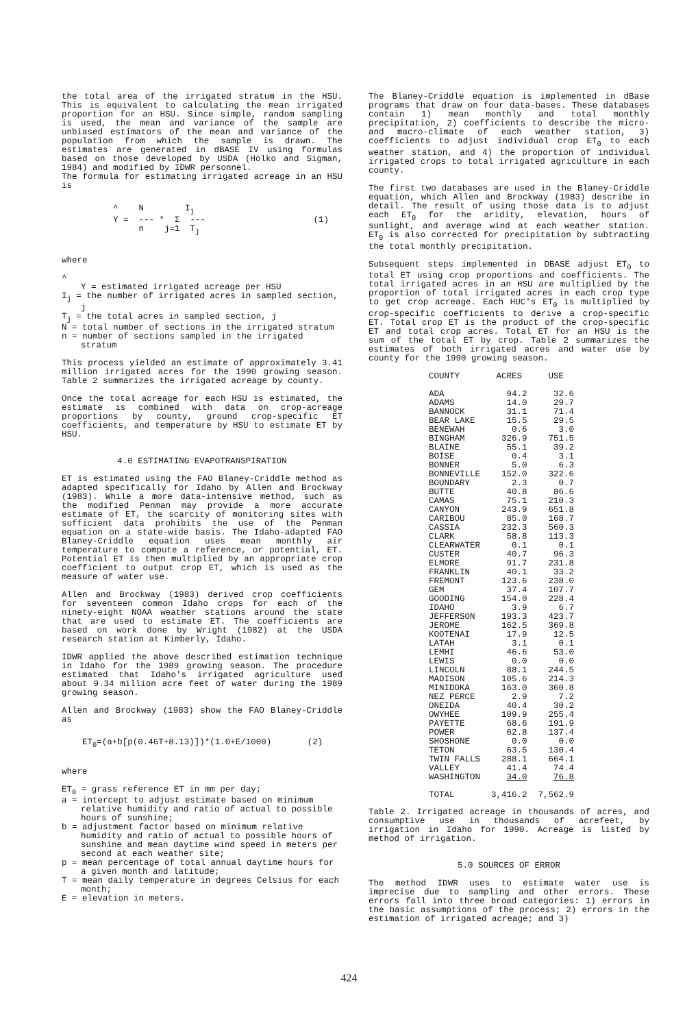the total area of the irrigated stratum in the HSU. This is equivalent to calculating the mean irrigated proportion for an HSU. Since simple, random sampling is used, the mean and variance of the sample are unbiased estimators of the mean and variance of the population from which the sample is drawn. The estimates are generated in dBASE IV using formulas based on those developed by USDA (Holko and Sigman, 1984) and modified by IDWR personnel.
The formula for estimating irrigated acreage in an HSU is
          ^    N        Ij
          Y =  --- *  Σ  ---                     (1)
               n    j=1  Tj
where
^
Y = estimated irrigated acreage per HSU
I<sub>j</sub> = the number of irrigated acres in sampled section, j
T<sub>j</sub> = the total acres in sampled section, j
N = total number of sections in the irrigated stratum
n = number of sections sampled in the irrigated stratum
This process yielded an estimate of approximately 3.41 million irrigated acres for the 1990 growing season. Table 2 summarizes the irrigated acreage by county.
Once the total acreage for each HSU is estimated, the estimate is combined with data on crop-acreage proportions by county, ground crop-specific ET coefficients, and temperature by HSU to estimate ET by HSU.
4.0 ESTIMATING EVAPOTRANSPIRATION
ET is estimated using the FAO Blaney-Criddle method as adapted specifically for Idaho by Allen and Brockway (1983). While a more data-intensive method, such as the modified Penman may provide a more accurate estimate of ET, the scarcity of monitoring sites with sufficient data prohibits the use of the Penman equation on a state-wide basis. The Idaho-adapted FAO Blaney-Criddle equation uses mean monthly air temperature to compute a reference, or potential, ET. Potential ET is then multiplied by an appropriate crop coefficient to output crop ET, which is used as the measure of water use.
Allen and Brockway (1983) derived crop coefficients for seventeen common Idaho crops for each of the ninety-eight NOAA weather stations around the state that are used to estimate ET. The coefficients are based on work done by Wright (1982) at the USDA research station at Kimberly, Idaho.
IDWR applied the above described estimation technique in Idaho for the 1989 growing season. The procedure estimated that Idaho's irrigated agriculture used about 9.34 million acre feet of water during the 1989 growing season.
Allen and Brockway (1983) show the FAO Blaney-Criddle as
ET<sub>0</sub>=(a+b[p(0.46T+8.13)])*(1.0+E/1000) (2)
where
ET<sub>0</sub> = grass reference ET in mm per day;
a = intercept to adjust estimate based on minimum relative humidity and ratio of actual to possible hours of sunshine;
b = adjustment factor based on minimum relative humidity and ratio of actual to possible hours of sunshine and mean daytime wind speed in meters per second at each weather site;
p = mean percentage of total annual daytime hours for a given month and latitude;
T = mean daily temperature in degrees Celsius for each month;
E = elevation in meters.
The Blaney-Criddle equation is implemented in dBase programs that draw on four data-bases. These databases contain 1) mean monthly and total monthly precipitation, 2) coefficients to describe the micro- and macro-climate of each weather station, 3) coefficients to adjust individual crop ET<sub>0</sub> to each weather station, and 4) the proportion of individual irrigated crops to total irrigated agriculture in each county.
The first two databases are used in the Blaney-Criddle equation, which Allen and Brockway (1983) describe in detail. The result of using those data is to adjust each ET<sub>0</sub> for the aridity, elevation, hours of sunlight, and average wind at each weather station. ET<sub>0</sub> is also corrected for precipitation by subtracting the total monthly precipitation.
Subsequent steps implemented in DBASE adjust ET<sub>0</sub> to total ET using crop proportions and coefficients. The total irrigated acres in an HSU are multiplied by the proportion of total irrigated acres in each crop type to get crop acreage. Each HUC's ET<sub>0</sub> is multiplied by crop-specific coefficients to derive a crop-specific ET. Total crop ET is the product of the crop-specific ET and total crop acres. Total ET for an HSU is the sum of the total ET by crop. Table 2 summarizes the estimates of both irrigated acres and water use by county for the 1990 growing season.
| COUNTY | ACRES | USE |
| --- | --- | --- |
| ADA | 94.2 | 32.6 |
| ADAMS | 14.0 | 29.7 |
| BANNOCK | 31.1 | 71.4 |
| BEAR LAKE | 15.5 | 29.5 |
| BENEWAH | 0.6 | 3.0 |
| BINGHAM | 326.9 | 751.5 |
| BLAINE | 55.1 | 39.2 |
| BOISE | 0.4 | 3.1 |
| BONNER | 5.0 | 6.3 |
| BONNEVILLE | 152.0 | 322.6 |
| BOUNDARY | 2.3 | 0.7 |
| BUTTE | 40.8 | 86.6 |
| CAMAS | 75.1 | 210.3 |
| CANYON | 243.9 | 651.8 |
| CARIBOU | 85.0 | 168.7 |
| CASSIA | 232.3 | 560.3 |
| CLARK | 58.8 | 113.3 |
| CLEARWATER | 0.1 | 0.1 |
| CUSTER | 40.7 | 96.3 |
| ELMORE | 91.7 | 231.8 |
| FRANKLIN | 40.1 | 33.2 |
| FREMONT | 123.6 | 238.0 |
| GEM | 37.4 | 107.7 |
| GOODING | 154.0 | 228.4 |
| IDAHO | 3.9 | 6.7 |
| JEFFERSON | 193.3 | 423.7 |
| JEROME | 162.5 | 369.8 |
| KOOTENAI | 17.9 | 12.5 |
| LATAH | 3.1 | 0.1 |
| LEMHI | 46.6 | 53.0 |
| LEWIS | 0.0 | 0.0 |
| LINCOLN | 88.1 | 244.5 |
| MADISON | 105.6 | 214.3 |
| MINIDOKA | 163.0 | 360.8 |
| NEZ PERCE | 2.9 | 7.2 |
| ONEIDA | 40.4 | 30.2 |
| OWYHEE | 109.9 | 255.4 |
| PAYETTE | 68.6 | 191.9 |
| POWER | 62.8 | 137.4 |
| SHOSHONE | 0.0 | 0.0 |
| TETON | 63.5 | 130.4 |
| TWIN FALLS | 288.1 | 664.1 |
| VALLEY | 41.4 | 74.4 |
| WASHINGTON | 34.0 | 76.8 |
| TOTAL | 3,416.2 | 7,562.9 |
Table 2. Irrigated acreage in thousands of acres, and consumptive use in thousands of acrefeet, by irrigation in Idaho for 1990. Acreage is listed by method of irrigation.
5.0 SOURCES OF ERROR
The method IDWR uses to estimate water use is imprecise due to sampling and other errors. These errors fall into three broad categories: 1) errors in the basic assumptions of the process; 2) errors in the estimation of irrigated acreage; and 3)
424